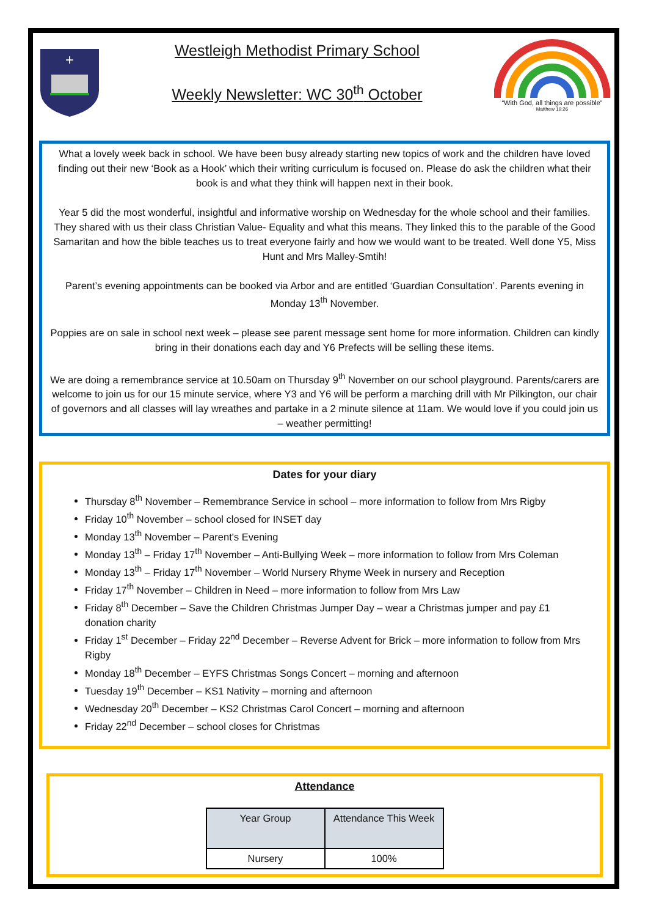+
Westleigh Methodist Primary School
Weekly Newsletter: WC 30<sup>th</sup> October
“With God, all things are possible”
Matthew 19:26
What a lovely week back in school. We have been busy already starting new topics of work and the children have loved finding out their new ‘Book as a Hook’ which their writing curriculum is focused on. Please do ask the children what their book is and what they think will happen next in their book.
Year 5 did the most wonderful, insightful and informative worship on Wednesday for the whole school and their families. They shared with us their class Christian Value- Equality and what this means. They linked this to the parable of the Good Samaritan and how the bible teaches us to treat everyone fairly and how we would want to be treated. Well done Y5, Miss Hunt and Mrs Malley-Smtih!
Parent’s evening appointments can be booked via Arbor and are entitled ‘Guardian Consultation’. Parents evening in Monday 13<sup>th</sup> November.
Poppies are on sale in school next week – please see parent message sent home for more information. Children can kindly bring in their donations each day and Y6 Prefects will be selling these items.
We are doing a remembrance service at 10.50am on Thursday 9<sup>th</sup> November on our school playground. Parents/carers are welcome to join us for our 15 minute service, where Y3 and Y6 will be perform a marching drill with Mr Pilkington, our chair of governors and all classes will lay wreathes and partake in a 2 minute silence at 11am. We would love if you could join us – weather permitting!
Dates for your diary
Thursday 8<sup>th</sup> November – Remembrance Service in school – more information to follow from Mrs Rigby
Friday 10<sup>th</sup> November – school closed for INSET day
Monday 13<sup>th</sup> November – Parent's Evening
Monday 13<sup>th</sup> – Friday 17<sup>th</sup> November – Anti-Bullying Week – more information to follow from Mrs Coleman
Monday 13<sup>th</sup> – Friday 17<sup>th</sup> November – World Nursery Rhyme Week in nursery and Reception
Friday 17<sup>th</sup> November – Children in Need – more information to follow from Mrs Law
Friday 8<sup>th</sup> December – Save the Children Christmas Jumper Day – wear a Christmas jumper and pay £1 donation charity
Friday 1<sup>st</sup> December – Friday 22<sup>nd</sup> December – Reverse Advent for Brick – more information to follow from Mrs Rigby
Monday 18<sup>th</sup> December – EYFS Christmas Songs Concert – morning and afternoon
Tuesday 19<sup>th</sup> December – KS1 Nativity – morning and afternoon
Wednesday 20<sup>th</sup> December – KS2 Christmas Carol Concert – morning and afternoon
Friday 22<sup>nd</sup> December – school closes for Christmas
Attendance
| Year Group | Attendance This Week |
| --- | --- |
| Nursery | 100% |